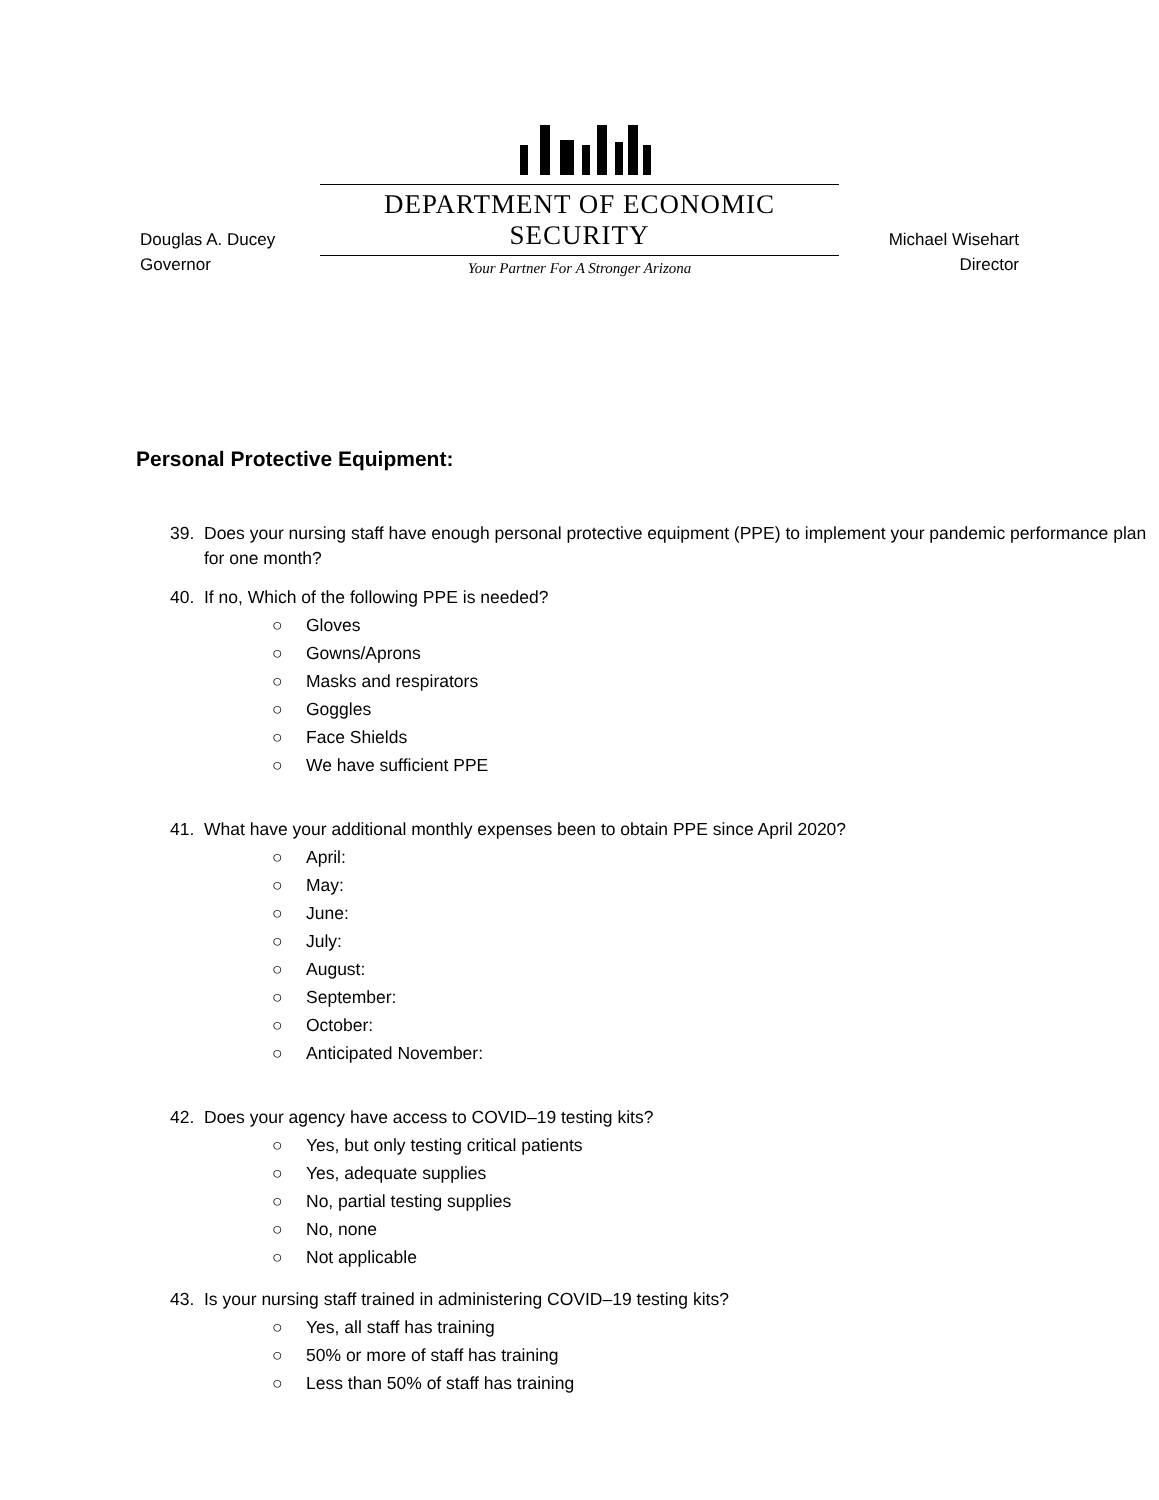Douglas A. Ducey
Governor
DEPARTMENT OF ECONOMIC SECURITY
Your Partner For A Stronger Arizona
Michael Wisehart
Director
Personal Protective Equipment:
39. Does your nursing staff have enough personal protective equipment (PPE) to implement your pandemic performance plan for one month?
40. If no, Which of the following PPE is needed?
○ Gloves
○ Gowns/Aprons
○ Masks and respirators
○ Goggles
○ Face Shields
○ We have sufficient PPE
41. What have your additional monthly expenses been to obtain PPE since April 2020?
○ April:
○ May:
○ June:
○ July:
○ August:
○ September:
○ October:
○ Anticipated November:
42. Does your agency have access to COVID–19 testing kits?
○ Yes, but only testing critical patients
○ Yes, adequate supplies
○ No, partial testing supplies
○ No, none
○ Not applicable
43. Is your nursing staff trained in administering COVID–19 testing kits?
○ Yes, all staff has training
○ 50% or more of staff has training
○ Less than 50% of staff has training